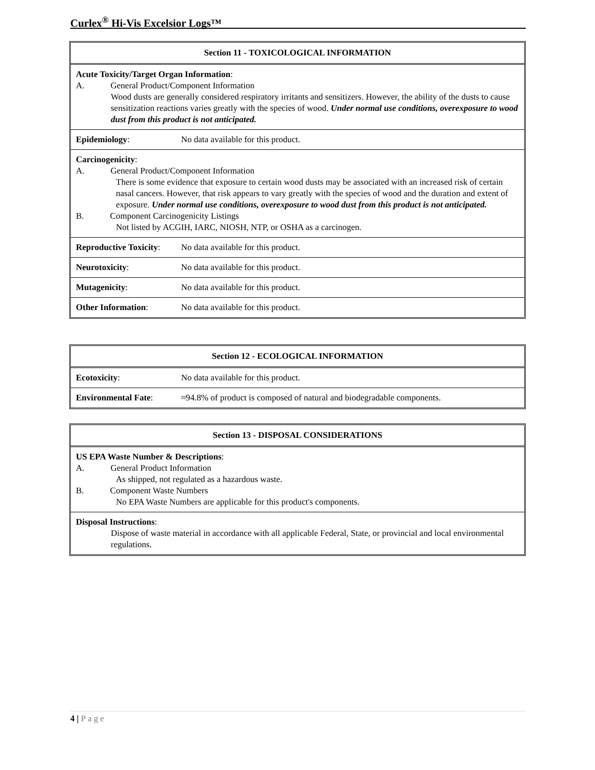Curlex<sup>®</sup> Hi-Vis Excelsior Logs™
| Section 11 - TOXICOLOGICAL INFORMATION | |
| --- | --- |
| Acute Toxicity/Target Organ Information : A. General Product/Component Information Wood dusts are generally considered respiratory irritants and sensitizers. However, the ability of the dusts to cause sensitization reactions varies greatly with the species of wood. Under normal use conditions, overexposure to wood dust from this product is not anticipated. | |
| Epidemiology : | No data available for this product. |
| Carcinogenicity : A. General Product/Component Information There is some evidence that exposure to certain wood dusts may be associated with an increased risk of certain nasal cancers. However, that risk appears to vary greatly with the species of wood and the duration and extent of exposure. Under normal use conditions, overexposure to wood dust from this product is not anticipated. B. Component Carcinogenicity Listings Not listed by ACGIH, IARC, NIOSH, NTP, or OSHA as a carcinogen. | |
| Reproductive Toxicity : | No data available for this product. |
| Neurotoxicity : | No data available for this product. |
| Mutagenicity : | No data available for this product. |
| Other Information : | No data available for this product. |
| Section 12 - ECOLOGICAL INFORMATION | |
| --- | --- |
| Ecotoxicity : | No data available for this product. |
| Environmental Fate : | ≈94.8% of product is composed of natural and biodegradable components. |
| Section 13 - DISPOSAL CONSIDERATIONS |
| --- |
| US EPA Waste Number & Descriptions : A. General Product Information As shipped, not regulated as a hazardous waste. B. Component Waste Numbers No EPA Waste Numbers are applicable for this product's components. |
| Disposal Instructions : Dispose of waste material in accordance with all applicable Federal, State, or provincial and local environmental regulations. |
4 | Page